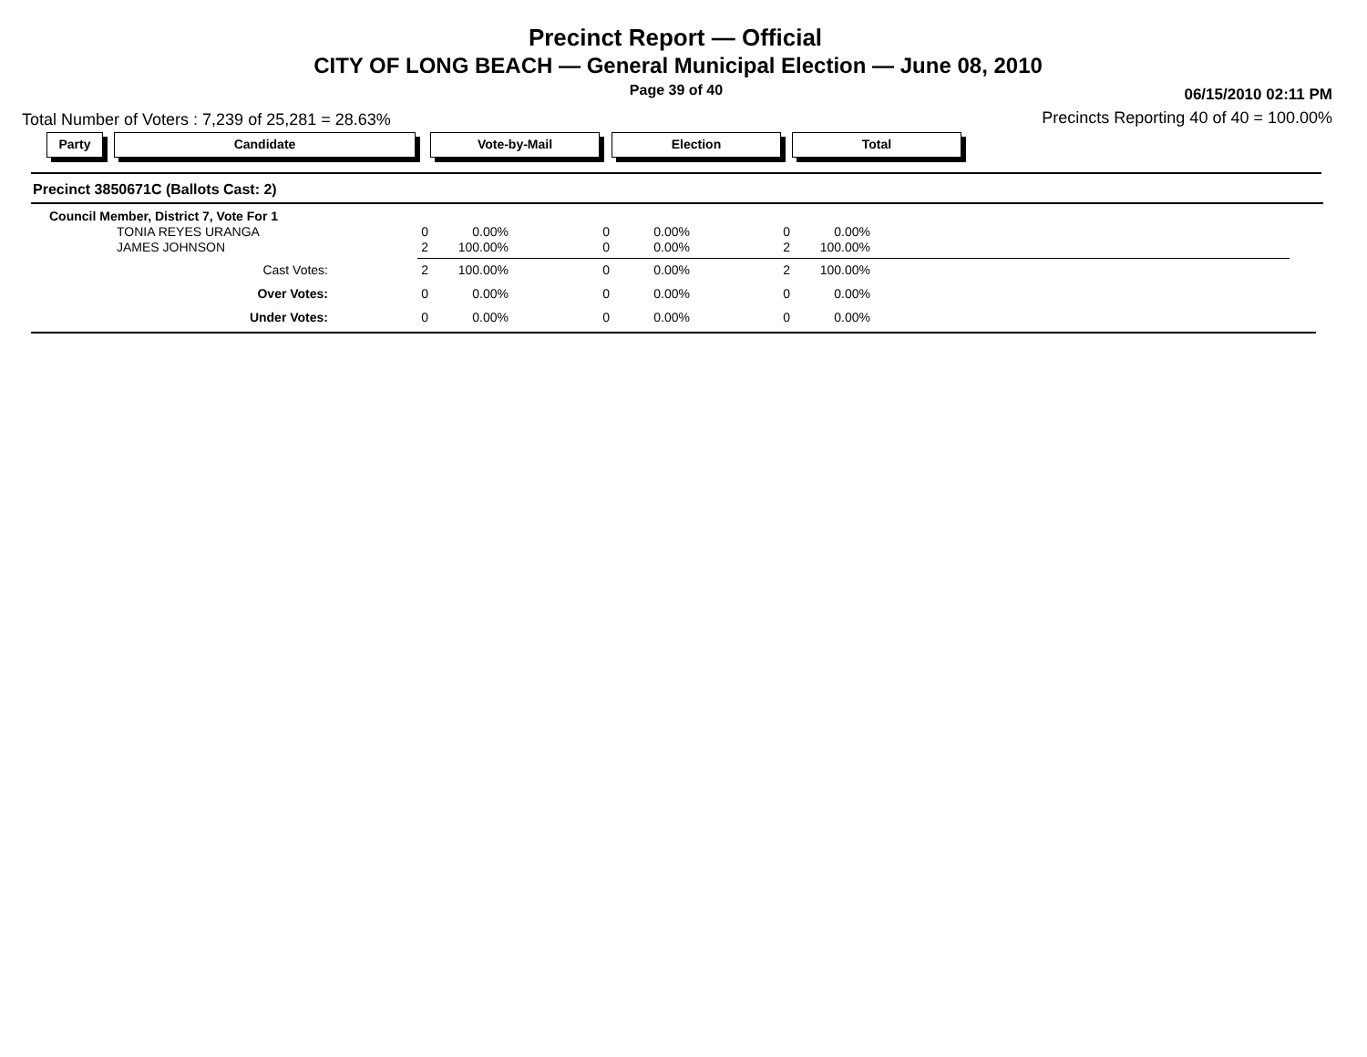Precinct Report — Official
CITY OF LONG BEACH — General Municipal Election — June 08, 2010
Page 39 of 40 06/15/2010 02:11 PM
Total Number of Voters : 7,239 of 25,281 = 28.63%
Precincts Reporting 40 of 40 = 100.00%
Party Candidate Vote-by-Mail Election Total
Precinct 3850671C (Ballots Cast: 2)
| Council Member, District 7, Vote For 1 | | | | | | |
| TONIA REYES URANGA | 0 | 0.00% | 0 | 0.00% | 0 | 0.00% |
| JAMES JOHNSON | 2 | 100.00% | 0 | 0.00% | 2 | 100.00% |
| Cast Votes: | 2 | 100.00% | 0 | 0.00% | 2 | 100.00% |
| Over Votes: | 0 | 0.00% | 0 | 0.00% | 0 | 0.00% |
| Under Votes: | 0 | 0.00% | 0 | 0.00% | 0 | 0.00% |